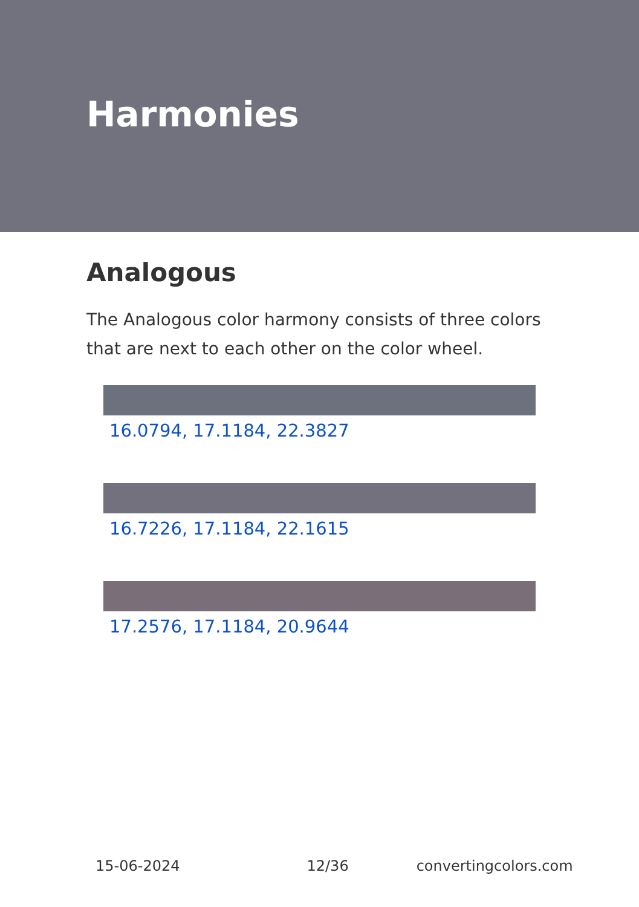Harmonies
Analogous
The Analogous color harmony consists of three colors that are next to each other on the color wheel.
16.0794, 17.1184, 22.3827
16.7226, 17.1184, 22.1615
17.2576, 17.1184, 20.9644
15-06-2024 12/36 convertingcolors.com